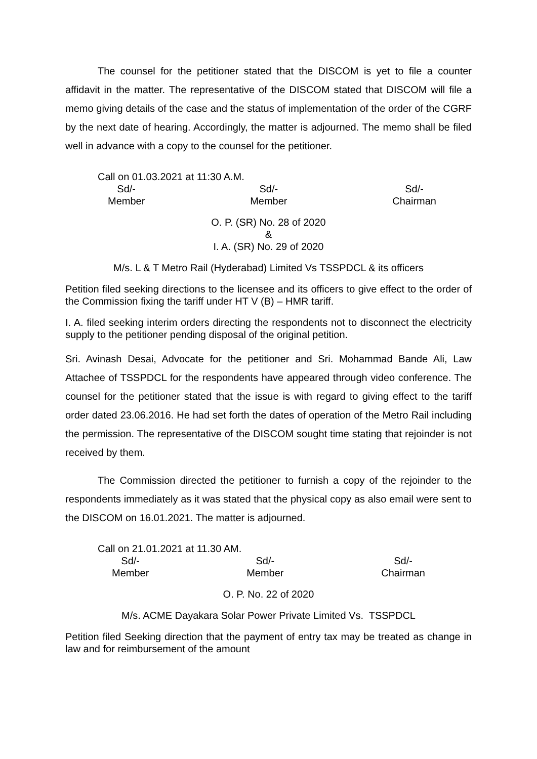The counsel for the petitioner stated that the DISCOM is yet to file a counter affidavit in the matter. The representative of the DISCOM stated that DISCOM will file a memo giving details of the case and the status of implementation of the order of the CGRF by the next date of hearing. Accordingly, the matter is adjourned. The memo shall be filed well in advance with a copy to the counsel for the petitioner.
Call on 01.03.2021 at 11:30 A.M.
Sd/-
Member
Sd/-
Member
Sd/-
Chairman
O. P. (SR) No. 28 of 2020
&
I. A. (SR) No. 29 of 2020
M/s. L & T Metro Rail (Hyderabad) Limited Vs TSSPDCL & its officers
Petition filed seeking directions to the licensee and its officers to give effect to the order of the Commission fixing the tariff under HT V (B) – HMR tariff.
I. A. filed seeking interim orders directing the respondents not to disconnect the electricity supply to the petitioner pending disposal of the original petition.
Sri. Avinash Desai, Advocate for the petitioner and Sri. Mohammad Bande Ali, Law Attachee of TSSPDCL for the respondents have appeared through video conference. The counsel for the petitioner stated that the issue is with regard to giving effect to the tariff order dated 23.06.2016. He had set forth the dates of operation of the Metro Rail including the permission. The representative of the DISCOM sought time stating that rejoinder is not received by them.
The Commission directed the petitioner to furnish a copy of the rejoinder to the respondents immediately as it was stated that the physical copy as also email were sent to the DISCOM on 16.01.2021. The matter is adjourned.
Call on 21.01.2021 at 11.30 AM.
Sd/-
Member
Sd/-
Member
Sd/-
Chairman
O. P. No. 22 of 2020
M/s. ACME Dayakara Solar Power Private Limited Vs. TSSPDCL
Petition filed Seeking direction that the payment of entry tax may be treated as change in law and for reimbursement of the amount